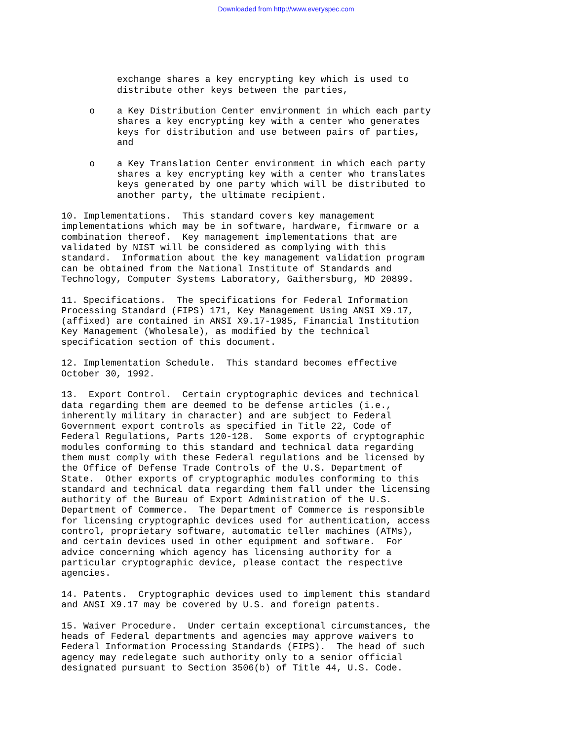Downloaded from http://www.everyspec.com
exchange shares a key encrypting key which is used to distribute other keys between the parties,
o a Key Distribution Center environment in which each party shares a key encrypting key with a center who generates keys for distribution and use between pairs of parties, and
o a Key Translation Center environment in which each party shares a key encrypting key with a center who translates keys generated by one party which will be distributed to another party, the ultimate recipient.
10. Implementations. This standard covers key management implementations which may be in software, hardware, firmware or a combination thereof. Key management implementations that are validated by NIST will be considered as complying with this standard. Information about the key management validation program can be obtained from the National Institute of Standards and Technology, Computer Systems Laboratory, Gaithersburg, MD 20899.
11. Specifications. The specifications for Federal Information Processing Standard (FIPS) 171, Key Management Using ANSI X9.17, (affixed) are contained in ANSI X9.17-1985, Financial Institution Key Management (Wholesale), as modified by the technical specification section of this document.
12. Implementation Schedule. This standard becomes effective October 30, 1992.
13. Export Control. Certain cryptographic devices and technical data regarding them are deemed to be defense articles (i.e., inherently military in character) and are subject to Federal Government export controls as specified in Title 22, Code of Federal Regulations, Parts 120-128. Some exports of cryptographic modules conforming to this standard and technical data regarding them must comply with these Federal regulations and be licensed by the Office of Defense Trade Controls of the U.S. Department of State. Other exports of cryptographic modules conforming to this standard and technical data regarding them fall under the licensing authority of the Bureau of Export Administration of the U.S. Department of Commerce. The Department of Commerce is responsible for licensing cryptographic devices used for authentication, access control, proprietary software, automatic teller machines (ATMs), and certain devices used in other equipment and software. For advice concerning which agency has licensing authority for a particular cryptographic device, please contact the respective agencies.
14. Patents. Cryptographic devices used to implement this standard and ANSI X9.17 may be covered by U.S. and foreign patents.
15. Waiver Procedure. Under certain exceptional circumstances, the heads of Federal departments and agencies may approve waivers to Federal Information Processing Standards (FIPS). The head of such agency may redelegate such authority only to a senior official designated pursuant to Section 3506(b) of Title 44, U.S. Code.